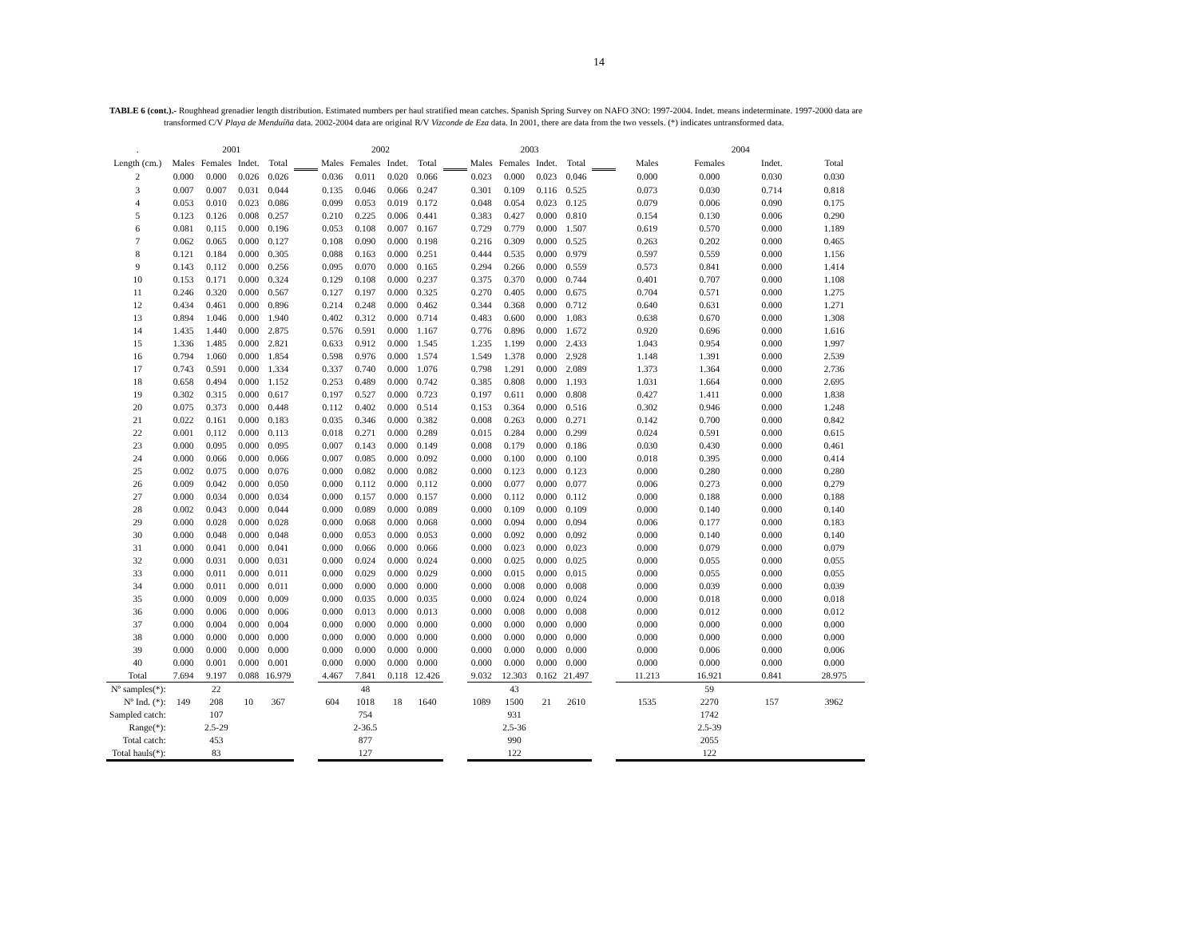14
TABLE 6 (cont.).- Roughhead grenadier length distribution. Estimated numbers per haul stratified mean catches. Spanish Spring Survey on NAFO 3NO: 1997-2004. Indet. means indeterminate. 1997-2000 data are
transformed C/V Playa de Menduíña data. 2002-2004 data are original R/V Vizconde de Eza data. In 2001, there are data from the two vessels. (*) indicates untransformed data.
| . | 2001 | | | | | 2002 | | | | | 2003 | | | | | 2004 | | | |
| Length (cm.) | Males | Females | Indet. | Total | | Males | Females | Indet. | Total | | Males | Females | Indet. | Total | | Males | Females | Indet. | Total |
| 2 | 0.000 | 0.000 | 0.026 | 0.026 | | 0.036 | 0.011 | 0.020 | 0.066 | | 0.023 | 0.000 | 0.023 | 0.046 | | 0.000 | 0.000 | 0.030 | 0.030 |
| 3 | 0.007 | 0.007 | 0.031 | 0.044 | | 0.135 | 0.046 | 0.066 | 0.247 | | 0.301 | 0.109 | 0.116 | 0.525 | | 0.073 | 0.030 | 0.714 | 0.818 |
| 4 | 0.053 | 0.010 | 0.023 | 0.086 | | 0.099 | 0.053 | 0.019 | 0.172 | | 0.048 | 0.054 | 0.023 | 0.125 | | 0.079 | 0.006 | 0.090 | 0.175 |
| 5 | 0.123 | 0.126 | 0.008 | 0.257 | | 0.210 | 0.225 | 0.006 | 0.441 | | 0.383 | 0.427 | 0.000 | 0.810 | | 0.154 | 0.130 | 0.006 | 0.290 |
| 6 | 0.081 | 0.115 | 0.000 | 0.196 | | 0.053 | 0.108 | 0.007 | 0.167 | | 0.729 | 0.779 | 0.000 | 1.507 | | 0.619 | 0.570 | 0.000 | 1.189 |
| 7 | 0.062 | 0.065 | 0.000 | 0.127 | | 0.108 | 0.090 | 0.000 | 0.198 | | 0.216 | 0.309 | 0.000 | 0.525 | | 0.263 | 0.202 | 0.000 | 0.465 |
| 8 | 0.121 | 0.184 | 0.000 | 0.305 | | 0.088 | 0.163 | 0.000 | 0.251 | | 0.444 | 0.535 | 0.000 | 0.979 | | 0.597 | 0.559 | 0.000 | 1.156 |
| 9 | 0.143 | 0.112 | 0.000 | 0.256 | | 0.095 | 0.070 | 0.000 | 0.165 | | 0.294 | 0.266 | 0.000 | 0.559 | | 0.573 | 0.841 | 0.000 | 1.414 |
| 10 | 0.153 | 0.171 | 0.000 | 0.324 | | 0.129 | 0.108 | 0.000 | 0.237 | | 0.375 | 0.370 | 0.000 | 0.744 | | 0.401 | 0.707 | 0.000 | 1.108 |
| 11 | 0.246 | 0.320 | 0.000 | 0.567 | | 0.127 | 0.197 | 0.000 | 0.325 | | 0.270 | 0.405 | 0.000 | 0.675 | | 0.704 | 0.571 | 0.000 | 1.275 |
| 12 | 0.434 | 0.461 | 0.000 | 0.896 | | 0.214 | 0.248 | 0.000 | 0.462 | | 0.344 | 0.368 | 0.000 | 0.712 | | 0.640 | 0.631 | 0.000 | 1.271 |
| 13 | 0.894 | 1.046 | 0.000 | 1.940 | | 0.402 | 0.312 | 0.000 | 0.714 | | 0.483 | 0.600 | 0.000 | 1.083 | | 0.638 | 0.670 | 0.000 | 1.308 |
| 14 | 1.435 | 1.440 | 0.000 | 2.875 | | 0.576 | 0.591 | 0.000 | 1.167 | | 0.776 | 0.896 | 0.000 | 1.672 | | 0.920 | 0.696 | 0.000 | 1.616 |
| 15 | 1.336 | 1.485 | 0.000 | 2.821 | | 0.633 | 0.912 | 0.000 | 1.545 | | 1.235 | 1.199 | 0.000 | 2.433 | | 1.043 | 0.954 | 0.000 | 1.997 |
| 16 | 0.794 | 1.060 | 0.000 | 1.854 | | 0.598 | 0.976 | 0.000 | 1.574 | | 1.549 | 1.378 | 0.000 | 2.928 | | 1.148 | 1.391 | 0.000 | 2.539 |
| 17 | 0.743 | 0.591 | 0.000 | 1.334 | | 0.337 | 0.740 | 0.000 | 1.076 | | 0.798 | 1.291 | 0.000 | 2.089 | | 1.373 | 1.364 | 0.000 | 2.736 |
| 18 | 0.658 | 0.494 | 0.000 | 1.152 | | 0.253 | 0.489 | 0.000 | 0.742 | | 0.385 | 0.808 | 0.000 | 1.193 | | 1.031 | 1.664 | 0.000 | 2.695 |
| 19 | 0.302 | 0.315 | 0.000 | 0.617 | | 0.197 | 0.527 | 0.000 | 0.723 | | 0.197 | 0.611 | 0.000 | 0.808 | | 0.427 | 1.411 | 0.000 | 1.838 |
| 20 | 0.075 | 0.373 | 0.000 | 0.448 | | 0.112 | 0.402 | 0.000 | 0.514 | | 0.153 | 0.364 | 0.000 | 0.516 | | 0.302 | 0.946 | 0.000 | 1.248 |
| 21 | 0.022 | 0.161 | 0.000 | 0.183 | | 0.035 | 0.346 | 0.000 | 0.382 | | 0.008 | 0.263 | 0.000 | 0.271 | | 0.142 | 0.700 | 0.000 | 0.842 |
| 22 | 0.001 | 0.112 | 0.000 | 0.113 | | 0.018 | 0.271 | 0.000 | 0.289 | | 0.015 | 0.284 | 0.000 | 0.299 | | 0.024 | 0.591 | 0.000 | 0.615 |
| 23 | 0.000 | 0.095 | 0.000 | 0.095 | | 0.007 | 0.143 | 0.000 | 0.149 | | 0.008 | 0.179 | 0.000 | 0.186 | | 0.030 | 0.430 | 0.000 | 0.461 |
| 24 | 0.000 | 0.066 | 0.000 | 0.066 | | 0.007 | 0.085 | 0.000 | 0.092 | | 0.000 | 0.100 | 0.000 | 0.100 | | 0.018 | 0.395 | 0.000 | 0.414 |
| 25 | 0.002 | 0.075 | 0.000 | 0.076 | | 0.000 | 0.082 | 0.000 | 0.082 | | 0.000 | 0.123 | 0.000 | 0.123 | | 0.000 | 0.280 | 0.000 | 0.280 |
| 26 | 0.009 | 0.042 | 0.000 | 0.050 | | 0.000 | 0.112 | 0.000 | 0.112 | | 0.000 | 0.077 | 0.000 | 0.077 | | 0.006 | 0.273 | 0.000 | 0.279 |
| 27 | 0.000 | 0.034 | 0.000 | 0.034 | | 0.000 | 0.157 | 0.000 | 0.157 | | 0.000 | 0.112 | 0.000 | 0.112 | | 0.000 | 0.188 | 0.000 | 0.188 |
| 28 | 0.002 | 0.043 | 0.000 | 0.044 | | 0.000 | 0.089 | 0.000 | 0.089 | | 0.000 | 0.109 | 0.000 | 0.109 | | 0.000 | 0.140 | 0.000 | 0.140 |
| 29 | 0.000 | 0.028 | 0.000 | 0.028 | | 0.000 | 0.068 | 0.000 | 0.068 | | 0.000 | 0.094 | 0.000 | 0.094 | | 0.006 | 0.177 | 0.000 | 0.183 |
| 30 | 0.000 | 0.048 | 0.000 | 0.048 | | 0.000 | 0.053 | 0.000 | 0.053 | | 0.000 | 0.092 | 0.000 | 0.092 | | 0.000 | 0.140 | 0.000 | 0.140 |
| 31 | 0.000 | 0.041 | 0.000 | 0.041 | | 0.000 | 0.066 | 0.000 | 0.066 | | 0.000 | 0.023 | 0.000 | 0.023 | | 0.000 | 0.079 | 0.000 | 0.079 |
| 32 | 0.000 | 0.031 | 0.000 | 0.031 | | 0.000 | 0.024 | 0.000 | 0.024 | | 0.000 | 0.025 | 0.000 | 0.025 | | 0.000 | 0.055 | 0.000 | 0.055 |
| 33 | 0.000 | 0.011 | 0.000 | 0.011 | | 0.000 | 0.029 | 0.000 | 0.029 | | 0.000 | 0.015 | 0.000 | 0.015 | | 0.000 | 0.055 | 0.000 | 0.055 |
| 34 | 0.000 | 0.011 | 0.000 | 0.011 | | 0.000 | 0.000 | 0.000 | 0.000 | | 0.000 | 0.008 | 0.000 | 0.008 | | 0.000 | 0.039 | 0.000 | 0.039 |
| 35 | 0.000 | 0.009 | 0.000 | 0.009 | | 0.000 | 0.035 | 0.000 | 0.035 | | 0.000 | 0.024 | 0.000 | 0.024 | | 0.000 | 0.018 | 0.000 | 0.018 |
| 36 | 0.000 | 0.006 | 0.000 | 0.006 | | 0.000 | 0.013 | 0.000 | 0.013 | | 0.000 | 0.008 | 0.000 | 0.008 | | 0.000 | 0.012 | 0.000 | 0.012 |
| 37 | 0.000 | 0.004 | 0.000 | 0.004 | | 0.000 | 0.000 | 0.000 | 0.000 | | 0.000 | 0.000 | 0.000 | 0.000 | | 0.000 | 0.000 | 0.000 | 0.000 |
| 38 | 0.000 | 0.000 | 0.000 | 0.000 | | 0.000 | 0.000 | 0.000 | 0.000 | | 0.000 | 0.000 | 0.000 | 0.000 | | 0.000 | 0.000 | 0.000 | 0.000 |
| 39 | 0.000 | 0.000 | 0.000 | 0.000 | | 0.000 | 0.000 | 0.000 | 0.000 | | 0.000 | 0.000 | 0.000 | 0.000 | | 0.000 | 0.006 | 0.000 | 0.006 |
| 40 | 0.000 | 0.001 | 0.000 | 0.001 | | 0.000 | 0.000 | 0.000 | 0.000 | | 0.000 | 0.000 | 0.000 | 0.000 | | 0.000 | 0.000 | 0.000 | 0.000 |
| Total | 7.694 | 9.197 | 0.088 | 16.979 | | 4.467 | 7.841 | 0.118 | 12.426 | | 9.032 | 12.303 | 0.162 | 21.497 | | 11.213 | 16.921 | 0.841 | 28.975 |
| Nº samples(*): | | 22 | | | | | 48 | | | | | 43 | | | | | 59 | | |
| Nº Ind. (*): | 149 | 208 | 10 | 367 | | 604 | 1018 | 18 | 1640 | | 1089 | 1500 | 21 | 2610 | | 1535 | 2270 | 157 | 3962 |
| Sampled catch: | | 107 | | | | | 754 | | | | | 931 | | | | | 1742 | | |
| Range(*): | | 2.5-29 | | | | | 2-36.5 | | | | | 2.5-36 | | | | | 2.5-39 | | |
| Total catch: | | 453 | | | | | 877 | | | | | 990 | | | | | 2055 | | |
| Total hauls(*): | | 83 | | | | | 127 | | | | | 122 | | | | | 122 | | |